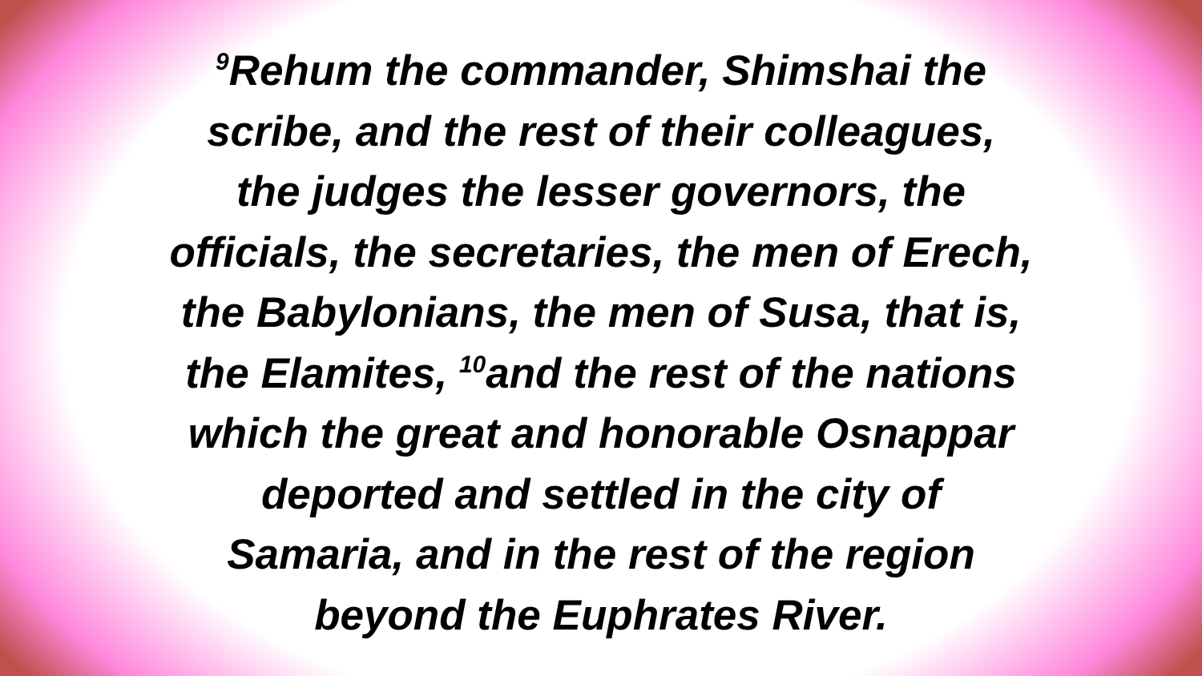<sup>9</sup> Rehum the commander, Shimshai the
scribe, and the rest of their colleagues,
the judges the lesser governors, the
officials, the secretaries, the men of Erech,
the Babylonians, the men of Susa, that is,
the Elamites, <sup>10</sup>and the rest of the nations
which the great and honorable Osnappar
deported and settled in the city of
Samaria, and in the rest of the region
beyond the Euphrates River.